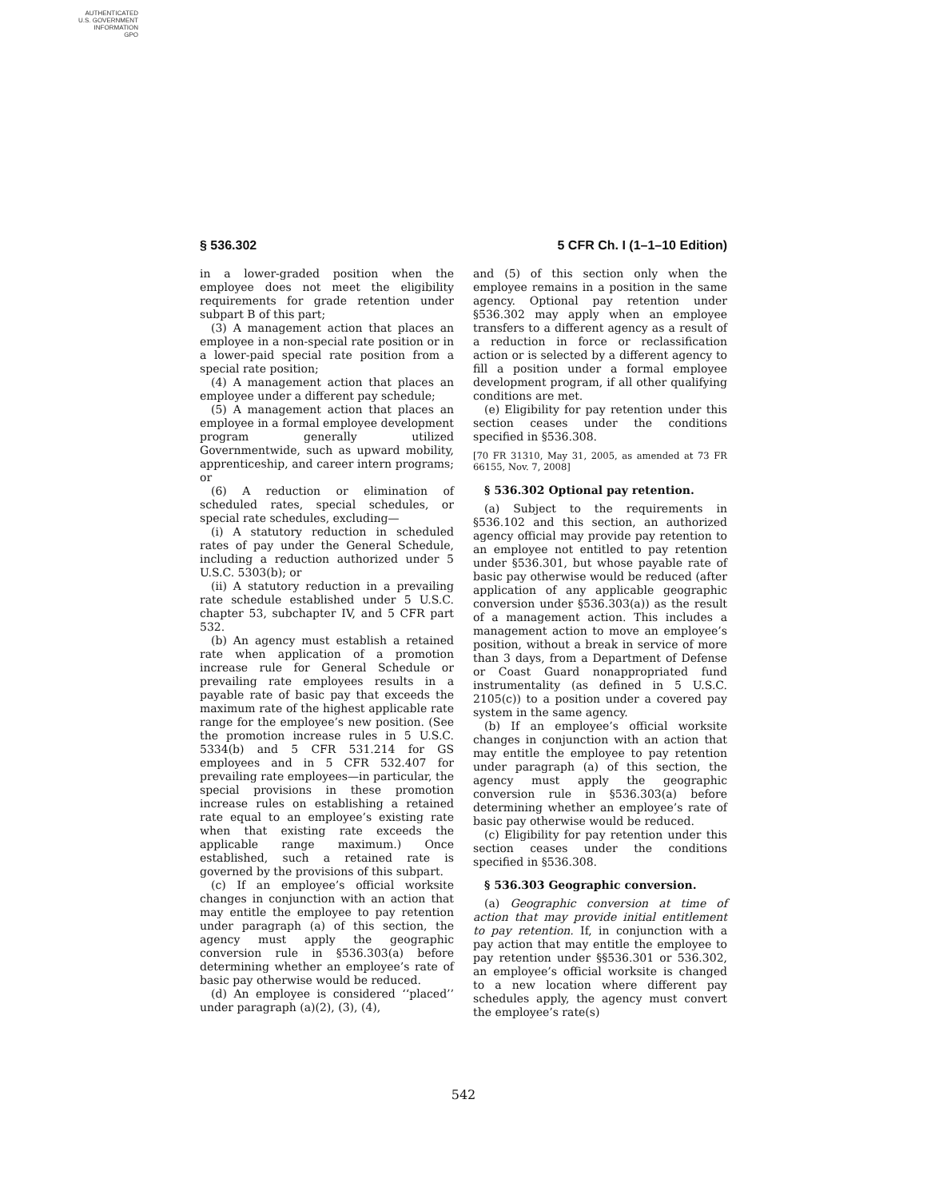AUTHENTICATED
U.S. GOVERNMENT
INFORMATION
GPO
§ 536.302 5 CFR Ch. I (1–1–10 Edition)
in a lower-graded position when the employee does not meet the eligibility requirements for grade retention under subpart B of this part;
(3) A management action that places an employee in a non-special rate position or in a lower-paid special rate position from a special rate position;
(4) A management action that places an employee under a different pay schedule;
(5) A management action that places an employee in a formal employee development program generally utilized Governmentwide, such as upward mobility, apprenticeship, and career intern programs; or
(6) A reduction or elimination of scheduled rates, special schedules, or special rate schedules, excluding—
(i) A statutory reduction in scheduled rates of pay under the General Schedule, including a reduction authorized under 5 U.S.C. 5303(b); or
(ii) A statutory reduction in a prevailing rate schedule established under 5 U.S.C. chapter 53, subchapter IV, and 5 CFR part 532.
(b) An agency must establish a retained rate when application of a promotion increase rule for General Schedule or prevailing rate employees results in a payable rate of basic pay that exceeds the maximum rate of the highest applicable rate range for the employee’s new position. (See the promotion increase rules in 5 U.S.C. 5334(b) and 5 CFR 531.214 for GS employees and in 5 CFR 532.407 for prevailing rate employees—in particular, the special provisions in these promotion increase rules on establishing a retained rate equal to an employee’s existing rate when that existing rate exceeds the applicable range maximum.) Once established, such a retained rate is governed by the provisions of this subpart.
(c) If an employee’s official worksite changes in conjunction with an action that may entitle the employee to pay retention under paragraph (a) of this section, the agency must apply the geographic conversion rule in §536.303(a) before determining whether an employee’s rate of basic pay otherwise would be reduced.
(d) An employee is considered ‘‘placed’’ under paragraph (a)(2), (3), (4),
and (5) of this section only when the employee remains in a position in the same agency. Optional pay retention under §536.302 may apply when an employee transfers to a different agency as a result of a reduction in force or reclassification action or is selected by a different agency to fill a position under a formal employee development program, if all other qualifying conditions are met.
(e) Eligibility for pay retention under this section ceases under the conditions specified in §536.308.
[70 FR 31310, May 31, 2005, as amended at 73 FR 66155, Nov. 7, 2008]
§ 536.302 Optional pay retention.
(a) Subject to the requirements in §536.102 and this section, an authorized agency official may provide pay retention to an employee not entitled to pay retention under §536.301, but whose payable rate of basic pay otherwise would be reduced (after application of any applicable geographic conversion under §536.303(a)) as the result of a management action. This includes a management action to move an employee’s position, without a break in service of more than 3 days, from a Department of Defense or Coast Guard nonappropriated fund instrumentality (as defined in 5 U.S.C. 2105(c)) to a position under a covered pay system in the same agency.
(b) If an employee’s official worksite changes in conjunction with an action that may entitle the employee to pay retention under paragraph (a) of this section, the agency must apply the geographic conversion rule in §536.303(a) before determining whether an employee’s rate of basic pay otherwise would be reduced.
(c) Eligibility for pay retention under this section ceases under the conditions specified in §536.308.
§ 536.303 Geographic conversion.
(a) Geographic conversion at time of action that may provide initial entitlement to pay retention. If, in conjunction with a pay action that may entitle the employee to pay retention under §§536.301 or 536.302, an employee’s official worksite is changed to a new location where different pay schedules apply, the agency must convert the employee’s rate(s)
542